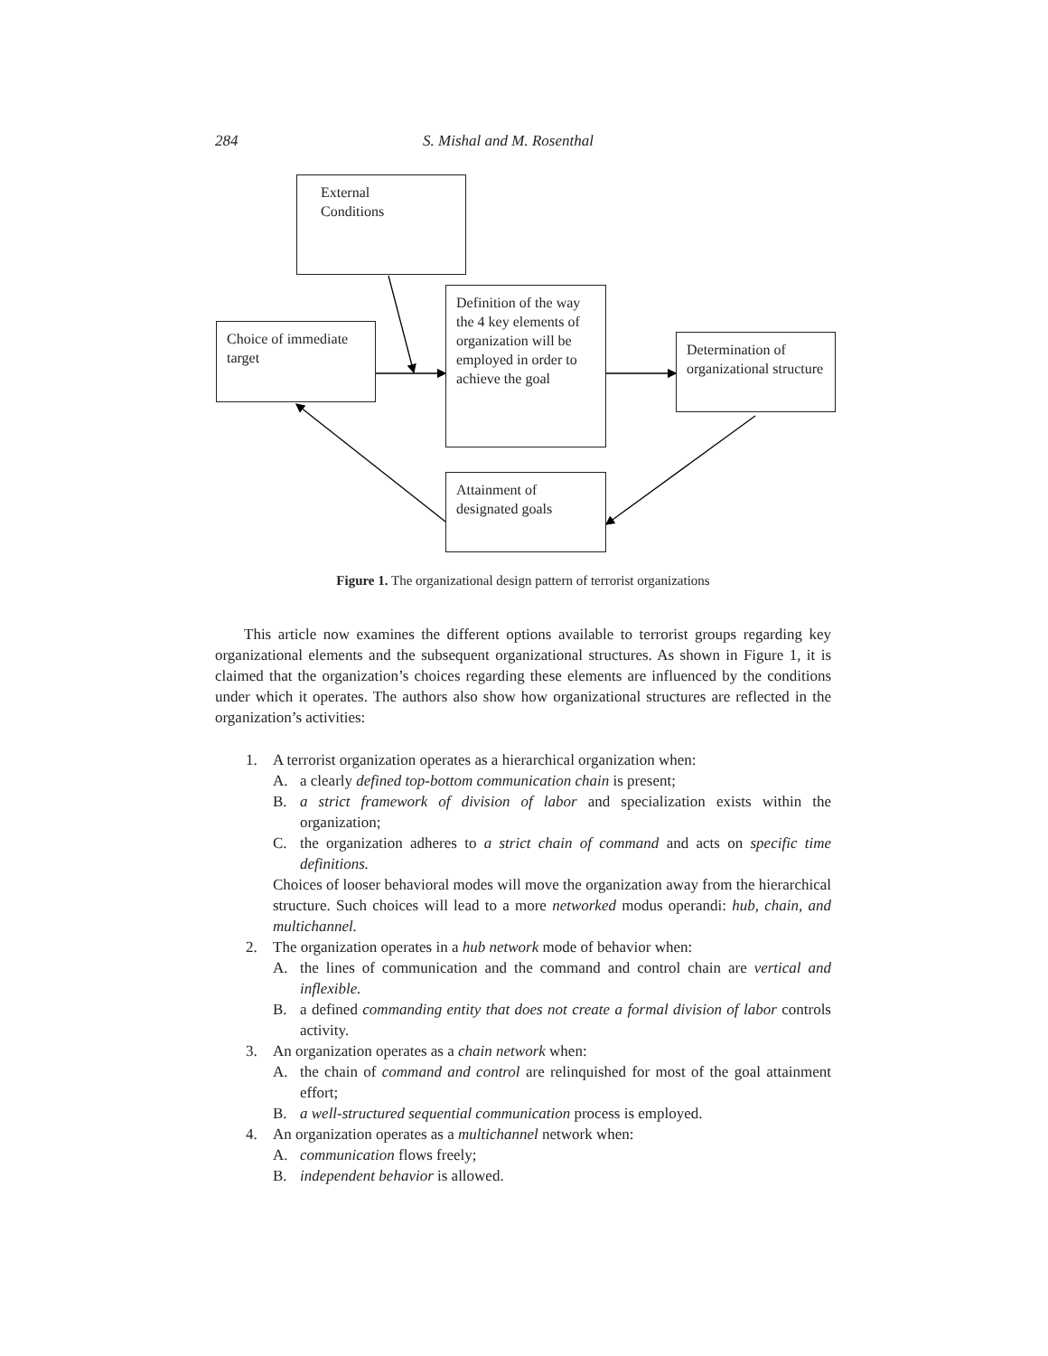284 S. Mishal and M. Rosenthal
External
Conditions
Definition of the way the 4 key elements of organization will be employed in order to achieve the goal
Choice of immediate target
Determination of organizational structure
Attainment of designated goals
Figure 1. The organizational design pattern of terrorist organizations
This article now examines the different options available to terrorist groups regarding key organizational elements and the subsequent organizational structures. As shown in Figure 1, it is claimed that the organization’s choices regarding these elements are influenced by the conditions under which it operates. The authors also show how organizational structures are reflected in the organization’s activities:
1. A terrorist organization operates as a hierarchical organization when:
A. a clearly defined top-bottom communication chain is present;
B. a strict framework of division of labor and specialization exists within the organization;
C. the organization adheres to a strict chain of command and acts on specific time definitions.
Choices of looser behavioral modes will move the organization away from the hierarchical structure. Such choices will lead to a more networked modus operandi: hub, chain, and multichannel.
2. The organization operates in a hub network mode of behavior when:
A. the lines of communication and the command and control chain are vertical and inflexible.
B. a defined commanding entity that does not create a formal division of labor controls activity.
3. An organization operates as a chain network when:
A. the chain of command and control are relinquished for most of the goal attainment effort;
B. a well-structured sequential communication process is employed.
4. An organization operates as a multichannel network when:
A. communication flows freely;
B. independent behavior is allowed.